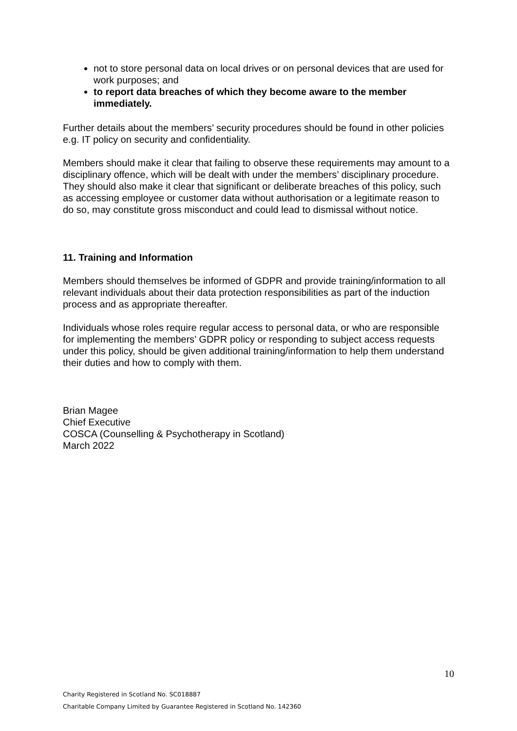not to store personal data on local drives or on personal devices that are used for work purposes; and
to report data breaches of which they become aware to the member immediately.
Further details about the members’ security procedures should be found in other policies e.g. IT policy on security and confidentiality.
Members should make it clear that failing to observe these requirements may amount to a disciplinary offence, which will be dealt with under the members’ disciplinary procedure. They should also make it clear that significant or deliberate breaches of this policy, such as accessing employee or customer data without authorisation or a legitimate reason to do so, may constitute gross misconduct and could lead to dismissal without notice.
11. Training and Information
Members should themselves be informed of GDPR and provide training/information to all relevant individuals about their data protection responsibilities as part of the induction process and as appropriate thereafter.
Individuals whose roles require regular access to personal data, or who are responsible for implementing the members’ GDPR policy or responding to subject access requests under this policy, should be given additional training/information to help them understand their duties and how to comply with them.
Brian Magee
Chief Executive
COSCA (Counselling & Psychotherapy in Scotland)
March 2022
10
Charity Registered in Scotland No. SC018887
Charitable Company Limited by Guarantee Registered in Scotland No. 142360